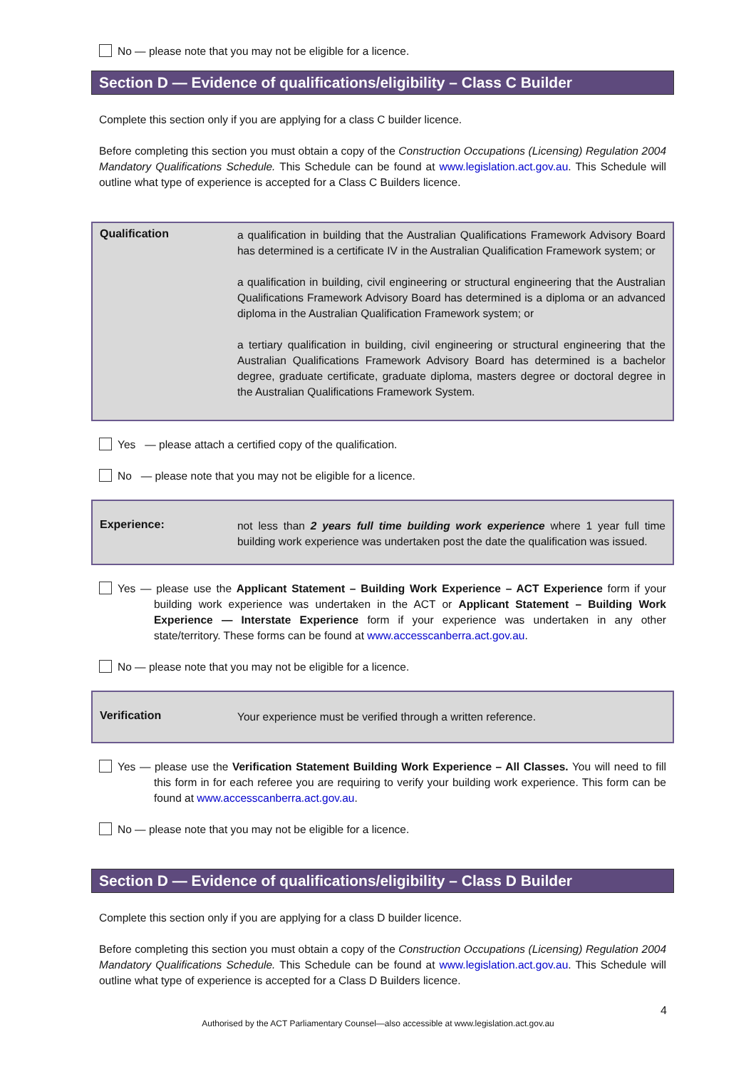No — please note that you may not be eligible for a licence.
Section D — Evidence of qualifications/eligibility – Class C Builder
Complete this section only if you are applying for a class C builder licence.
Before completing this section you must obtain a copy of the Construction Occupations (Licensing) Regulation 2004 Mandatory Qualifications Schedule. This Schedule can be found at www.legislation.act.gov.au. This Schedule will outline what type of experience is accepted for a Class C Builders licence.
| Qualification | a qualification in building that the Australian Qualifications Framework Advisory Board has determined is a certificate IV in the Australian Qualification Framework system; or a qualification in building, civil engineering or structural engineering that the Australian Qualifications Framework Advisory Board has determined is a diploma or an advanced diploma in the Australian Qualification Framework system; or a tertiary qualification in building, civil engineering or structural engineering that the Australian Qualifications Framework Advisory Board has determined is a bachelor degree, graduate certificate, graduate diploma, masters degree or doctoral degree in the Australian Qualifications Framework System. |
Yes — please attach a certified copy of the qualification.
No — please note that you may not be eligible for a licence.
| Experience: | not less than 2 years full time building work experience where 1 year full time building work experience was undertaken post the date the qualification was issued. |
Yes — please use the Applicant Statement – Building Work Experience – ACT Experience form if your building work experience was undertaken in the ACT or Applicant Statement – Building Work Experience — Interstate Experience form if your experience was undertaken in any other state/territory. These forms can be found at www.accesscanberra.act.gov.au.
No — please note that you may not be eligible for a licence.
| Verification | Your experience must be verified through a written reference. |
Yes — please use the Verification Statement Building Work Experience – All Classes. You will need to fill this form in for each referee you are requiring to verify your building work experience. This form can be found at www.accesscanberra.act.gov.au.
No — please note that you may not be eligible for a licence.
Section D — Evidence of qualifications/eligibility – Class D Builder
Complete this section only if you are applying for a class D builder licence.
Before completing this section you must obtain a copy of the Construction Occupations (Licensing) Regulation 2004 Mandatory Qualifications Schedule. This Schedule can be found at www.legislation.act.gov.au. This Schedule will outline what type of experience is accepted for a Class D Builders licence.
4
Authorised by the ACT Parliamentary Counsel—also accessible at www.legislation.act.gov.au